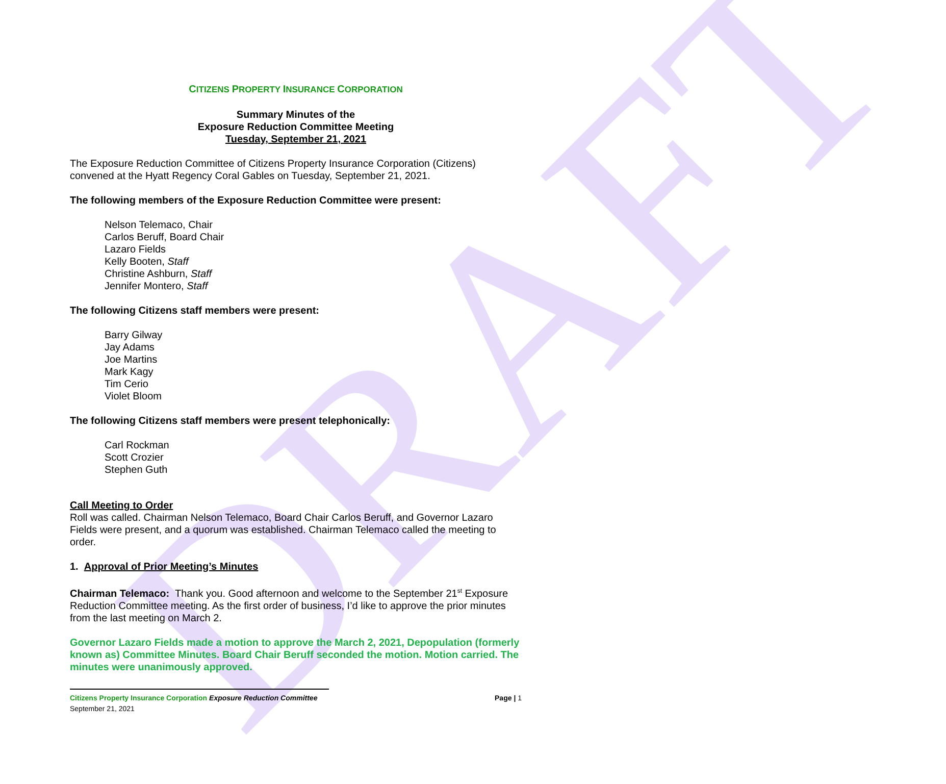DRAFT
CITIZENS PROPERTY INSURANCE CORPORATION
Summary Minutes of the
Exposure Reduction Committee Meeting
Tuesday, September 21, 2021
The Exposure Reduction Committee of Citizens Property Insurance Corporation (Citizens) convened at the Hyatt Regency Coral Gables on Tuesday, September 21, 2021.
The following members of the Exposure Reduction Committee were present:
Nelson Telemaco, Chair
Carlos Beruff, Board Chair
Lazaro Fields
Kelly Booten, Staff
Christine Ashburn, Staff
Jennifer Montero, Staff
The following Citizens staff members were present:
Barry Gilway
Jay Adams
Joe Martins
Mark Kagy
Tim Cerio
Violet Bloom
The following Citizens staff members were present telephonically:
Carl Rockman
Scott Crozier
Stephen Guth
Call Meeting to Order
Roll was called. Chairman Nelson Telemaco, Board Chair Carlos Beruff, and Governor Lazaro Fields were present, and a quorum was established. Chairman Telemaco called the meeting to order.
1. Approval of Prior Meeting’s Minutes
Chairman Telemaco: Thank you. Good afternoon and welcome to the September 21<sup>st</sup> Exposure Reduction Committee meeting. As the first order of business, I’d like to approve the prior minutes from the last meeting on March 2.
Governor Lazaro Fields made a motion to approve the March 2, 2021, Depopulation (formerly known as) Committee Minutes. Board Chair Beruff seconded the motion. Motion carried. The minutes were unanimously approved.
Citizens Property Insurance Corporation Exposure Reduction Committee Page | 1
September 21, 2021